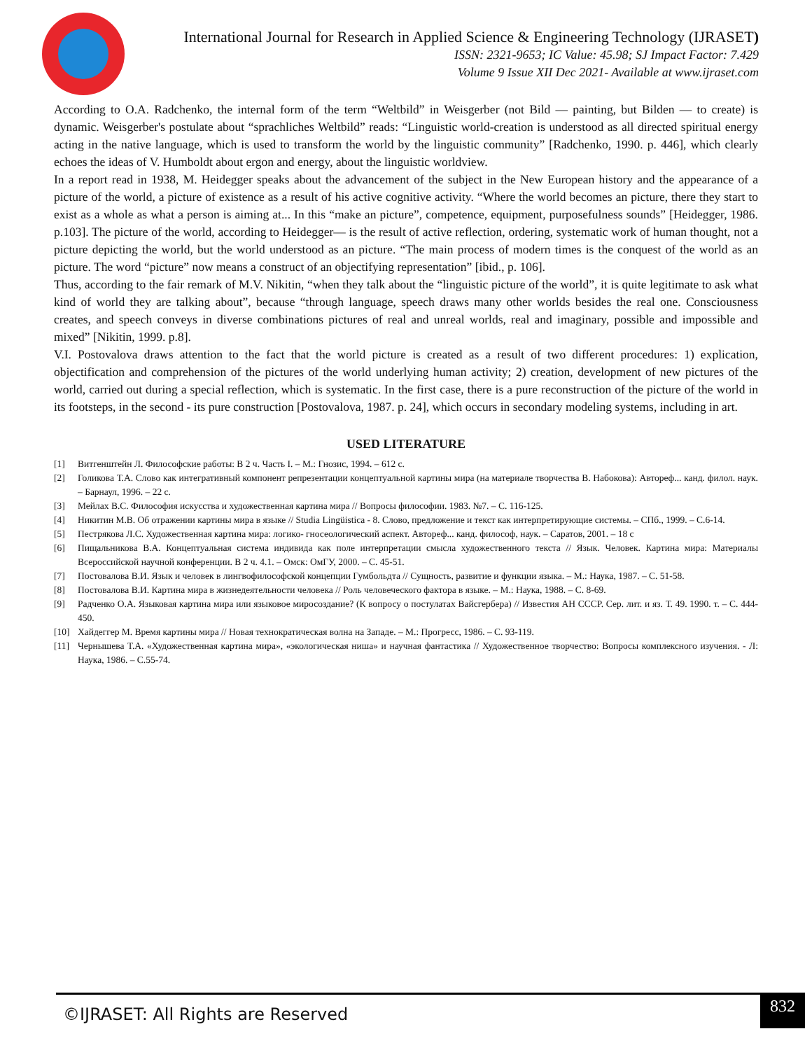International Journal for Research in Applied Science & Engineering Technology (IJRASET)
ISSN: 2321-9653; IC Value: 45.98; SJ Impact Factor: 7.429
Volume 9 Issue XII Dec 2021- Available at www.ijraset.com
According to O.A. Radchenko, the internal form of the term “Weltbild” in Weisgerber (not Bild — painting, but Bilden — to create) is dynamic. Weisgerber's postulate about “sprachliches Weltbild” reads: “Linguistic world-creation is understood as all directed spiritual energy acting in the native language, which is used to transform the world by the linguistic community” [Radchenko, 1990. p. 446], which clearly echoes the ideas of V. Humboldt about ergon and energy, about the linguistic worldview.
In a report read in 1938, M. Heidegger speaks about the advancement of the subject in the New European history and the appearance of a picture of the world, a picture of existence as a result of his active cognitive activity. “Where the world becomes an picture, there they start to exist as a whole as what a person is aiming at... In this “make an picture”, competence, equipment, purposefulness sounds” [Heidegger, 1986. p.103]. The picture of the world, according to Heidegger— is the result of active reflection, ordering, systematic work of human thought, not a picture depicting the world, but the world understood as an picture. “The main process of modern times is the conquest of the world as an picture. The word “picture” now means a construct of an objectifying representation” [ibid., p. 106].
Thus, according to the fair remark of M.V. Nikitin, “when they talk about the “linguistic picture of the world”, it is quite legitimate to ask what kind of world they are talking about”, because “through language, speech draws many other worlds besides the real one. Consciousness creates, and speech conveys in diverse combinations pictures of real and unreal worlds, real and imaginary, possible and impossible and mixed” [Nikitin, 1999. p.8].
V.I. Postovalova draws attention to the fact that the world picture is created as a result of two different procedures: 1) explication, objectification and comprehension of the pictures of the world underlying human activity; 2) creation, development of new pictures of the world, carried out during a special reflection, which is systematic. In the first case, there is a pure reconstruction of the picture of the world in its footsteps, in the second - its pure construction [Postovalova, 1987. p. 24], which occurs in secondary modeling systems, including in art.
USED LITERATURE
[1] Витгенштейн Л. Философские работы: В 2 ч. Часть I. – М.: Гнозис, 1994. – 612 с.
[2] Голикова Т.А. Слово как интегративный компонент репрезентации концептуальной картины мира (на материале творчества В. Набокова): Автореф... канд. филол. наук. – Барнаул, 1996. – 22 с.
[3] Мейлах В.С. Философия искусства и художественная картина мира // Вопросы философии. 1983. №7. – С. 116-125.
[4] Никитин М.В. Об отражении картины мира в языке // Studia Lingüistica - 8. Слово, предложение и текст как интерпретирующие системы. – СПб., 1999. – С.6-14.
[5] Пестрякова Л.С. Художественная картина мира: логико- гносеологический аспект. Автореф... канд. философ, наук. – Саратов, 2001. – 18 с
[6] Пищальникова В.А. Концептуальная система индивида как поле интерпретации смысла художественного текста // Язык. Человек. Картина мира: Материалы Всероссийской научной конференции. В 2 ч. 4.1. – Омск: ОмГУ, 2000. – С. 45-51.
[7] Постовалова В.И. Язык и человек в лингвофилософской концепции Гумбольдта // Сущность, развитие и функции языка. – М.: Наука, 1987. – С. 51-58.
[8] Постовалова В.И. Картина мира в жизнедеятельности человека // Роль человеческого фактора в языке. – М.: Наука, 1988. – С. 8-69.
[9] Радченко О.А. Языковая картина мира или языковое миросоздание? (К вопросу о постулатах Вайсгербера) // Известия АН СССР. Сер. лит. и яз. Т. 49. 1990. т. – С. 444-450.
[10] Хайдеггер М. Время картины мира // Новая технократическая волна на Западе. – М.: Прогресс, 1986. – С. 93-119.
[11] Чернышева Т.А. «Художественная картина мира», «экологическая ниша» и научная фантастика // Художественное творчество: Вопросы комплексного изучения. - Л: Наука, 1986. – С.55-74.
©IJRASET: All Rights are Reserved
832